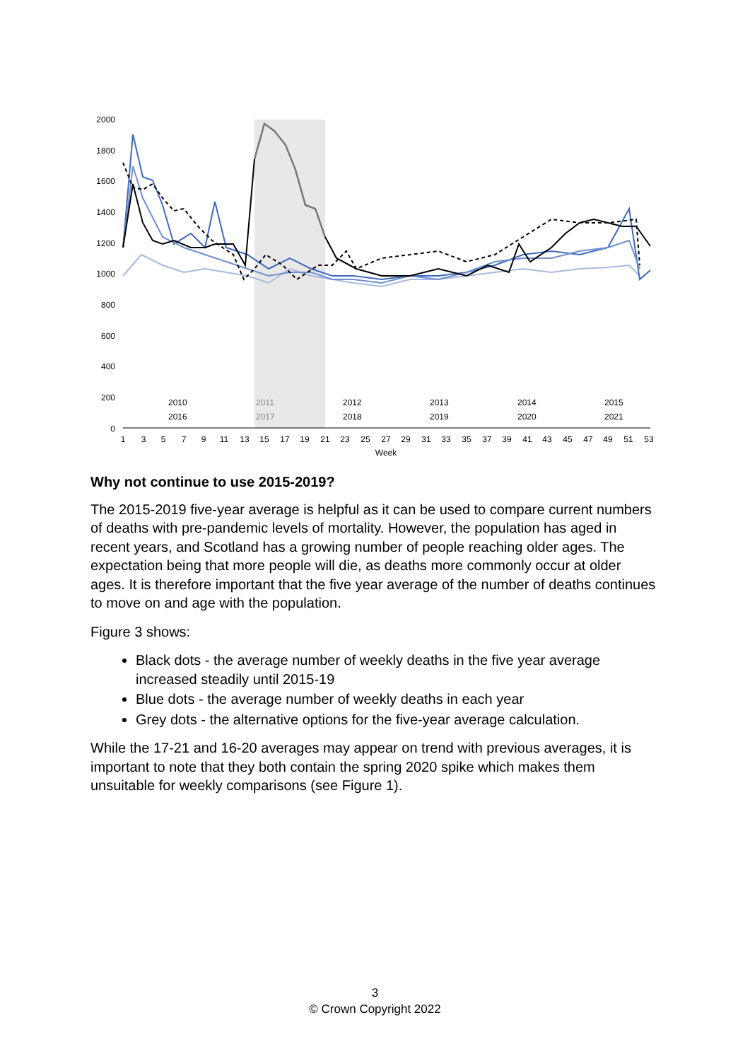2000
1800
1600
1400
1200
1000
800
600
400
200
0
2010
2011
2012
2013
2014
2015
2016
2017
2018
2019
2020
2021
1
3
5
7
9
11
13
15
17
19
21
23
25
27
29
31
33
35
37
39
41
43
45
47
49
51
53
Week
Why not continue to use 2015-2019?
The 2015-2019 five-year average is helpful as it can be used to compare current numbers of deaths with pre-pandemic levels of mortality. However, the population has aged in recent years, and Scotland has a growing number of people reaching older ages. The expectation being that more people will die, as deaths more commonly occur at older ages. It is therefore important that the five year average of the number of deaths continues to move on and age with the population.
Figure 3 shows:
Black dots - the average number of weekly deaths in the five year average increased steadily until 2015-19
Blue dots - the average number of weekly deaths in each year
Grey dots - the alternative options for the five-year average calculation.
While the 17-21 and 16-20 averages may appear on trend with previous averages, it is important to note that they both contain the spring 2020 spike which makes them unsuitable for weekly comparisons (see Figure 1).
3
© Crown Copyright 2022